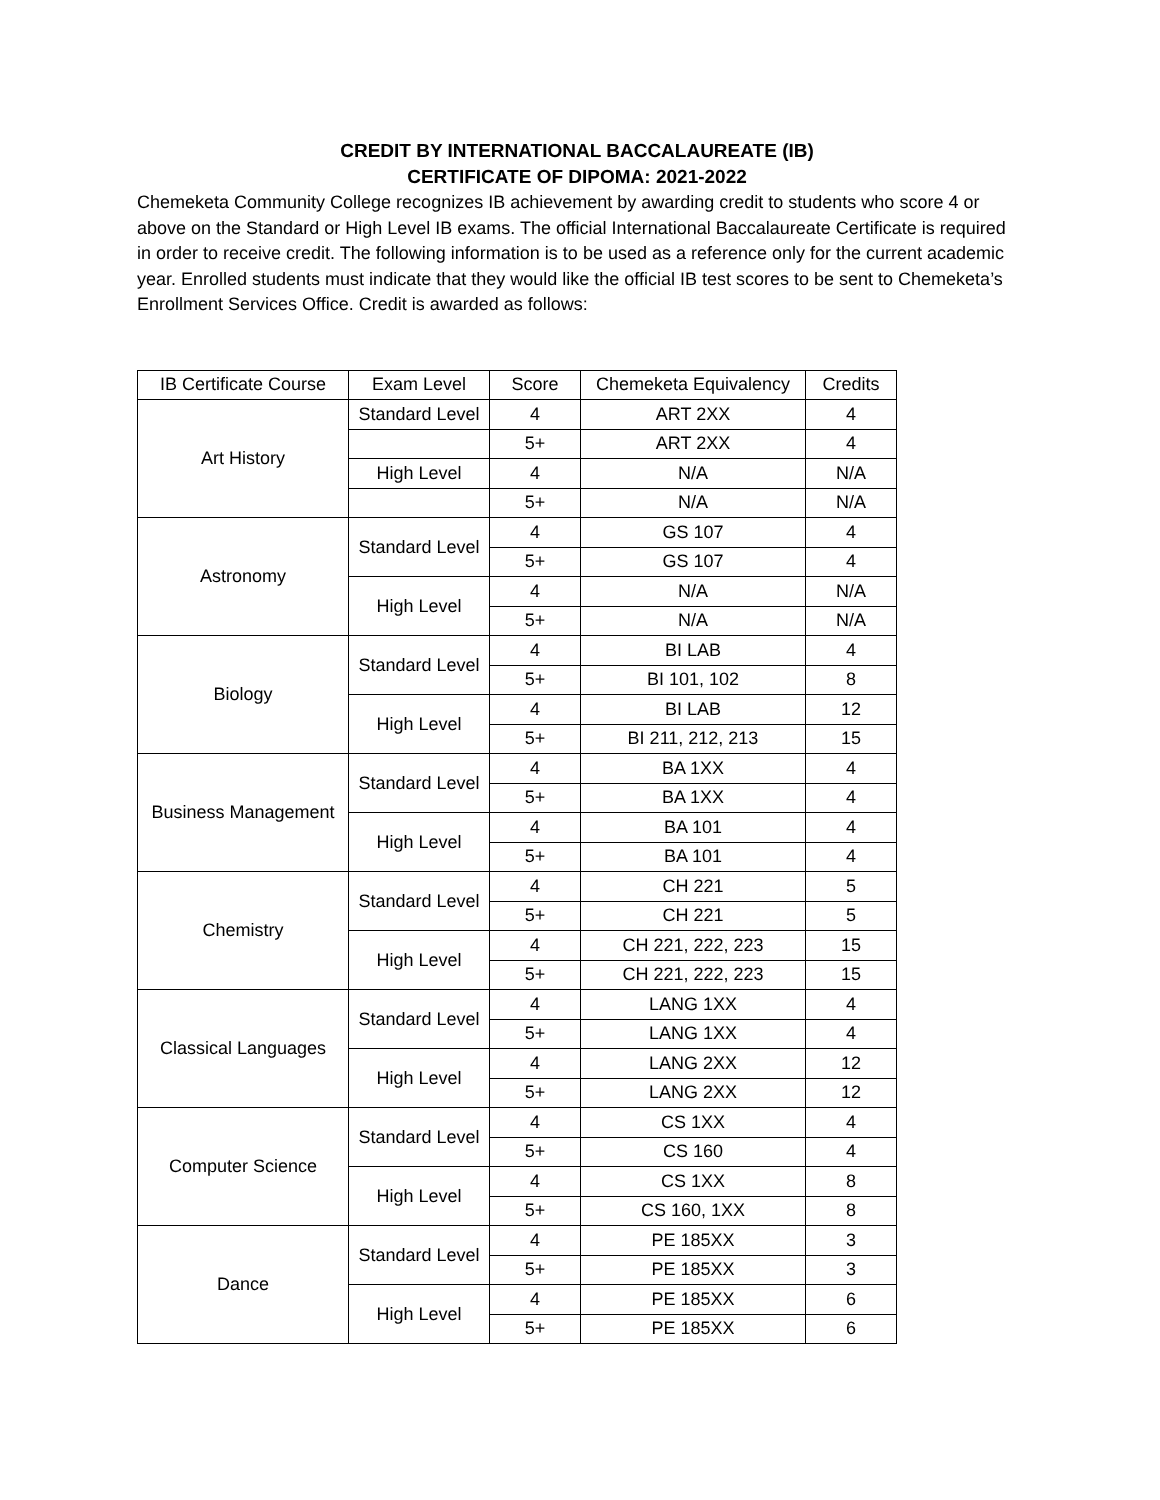CREDIT BY INTERNATIONAL BACCALAUREATE (IB)
CERTIFICATE OF DIPOMA: 2021-2022
Chemeketa Community College recognizes IB achievement by awarding credit to students who score 4 or above on the Standard or High Level IB exams. The official International Baccalaureate Certificate is required in order to receive credit. The following information is to be used as a reference only for the current academic year. Enrolled students must indicate that they would like the official IB test scores to be sent to Chemeketa’s Enrollment Services Office. Credit is awarded as follows:
| IB Certificate Course | Exam Level | Score | Chemeketa Equivalency | Credits |
| --- | --- | --- | --- | --- |
| Art History | Standard Level | 4 | ART 2XX | 4 |
| | | 5+ | ART 2XX | 4 |
| | High Level | 4 | N/A | N/A |
| | | 5+ | N/A | N/A |
| Astronomy | Standard Level | 4 | GS 107 | 4 |
| | | 5+ | GS 107 | 4 |
| | High Level | 4 | N/A | N/A |
| | | 5+ | N/A | N/A |
| Biology | Standard Level | 4 | BI LAB | 4 |
| | | 5+ | BI 101, 102 | 8 |
| | High Level | 4 | BI LAB | 12 |
| | | 5+ | BI 211, 212, 213 | 15 |
| Business Management | Standard Level | 4 | BA 1XX | 4 |
| | | 5+ | BA 1XX | 4 |
| | High Level | 4 | BA 101 | 4 |
| | | 5+ | BA 101 | 4 |
| Chemistry | Standard Level | 4 | CH 221 | 5 |
| | | 5+ | CH 221 | 5 |
| | High Level | 4 | CH 221, 222, 223 | 15 |
| | | 5+ | CH 221, 222, 223 | 15 |
| Classical Languages | Standard Level | 4 | LANG 1XX | 4 |
| | | 5+ | LANG 1XX | 4 |
| | High Level | 4 | LANG 2XX | 12 |
| | | 5+ | LANG 2XX | 12 |
| Computer Science | Standard Level | 4 | CS 1XX | 4 |
| | | 5+ | CS 160 | 4 |
| | High Level | 4 | CS 1XX | 8 |
| | | 5+ | CS 160, 1XX | 8 |
| Dance | Standard Level | 4 | PE 185XX | 3 |
| | | 5+ | PE 185XX | 3 |
| | High Level | 4 | PE 185XX | 6 |
| | | 5+ | PE 185XX | 6 |